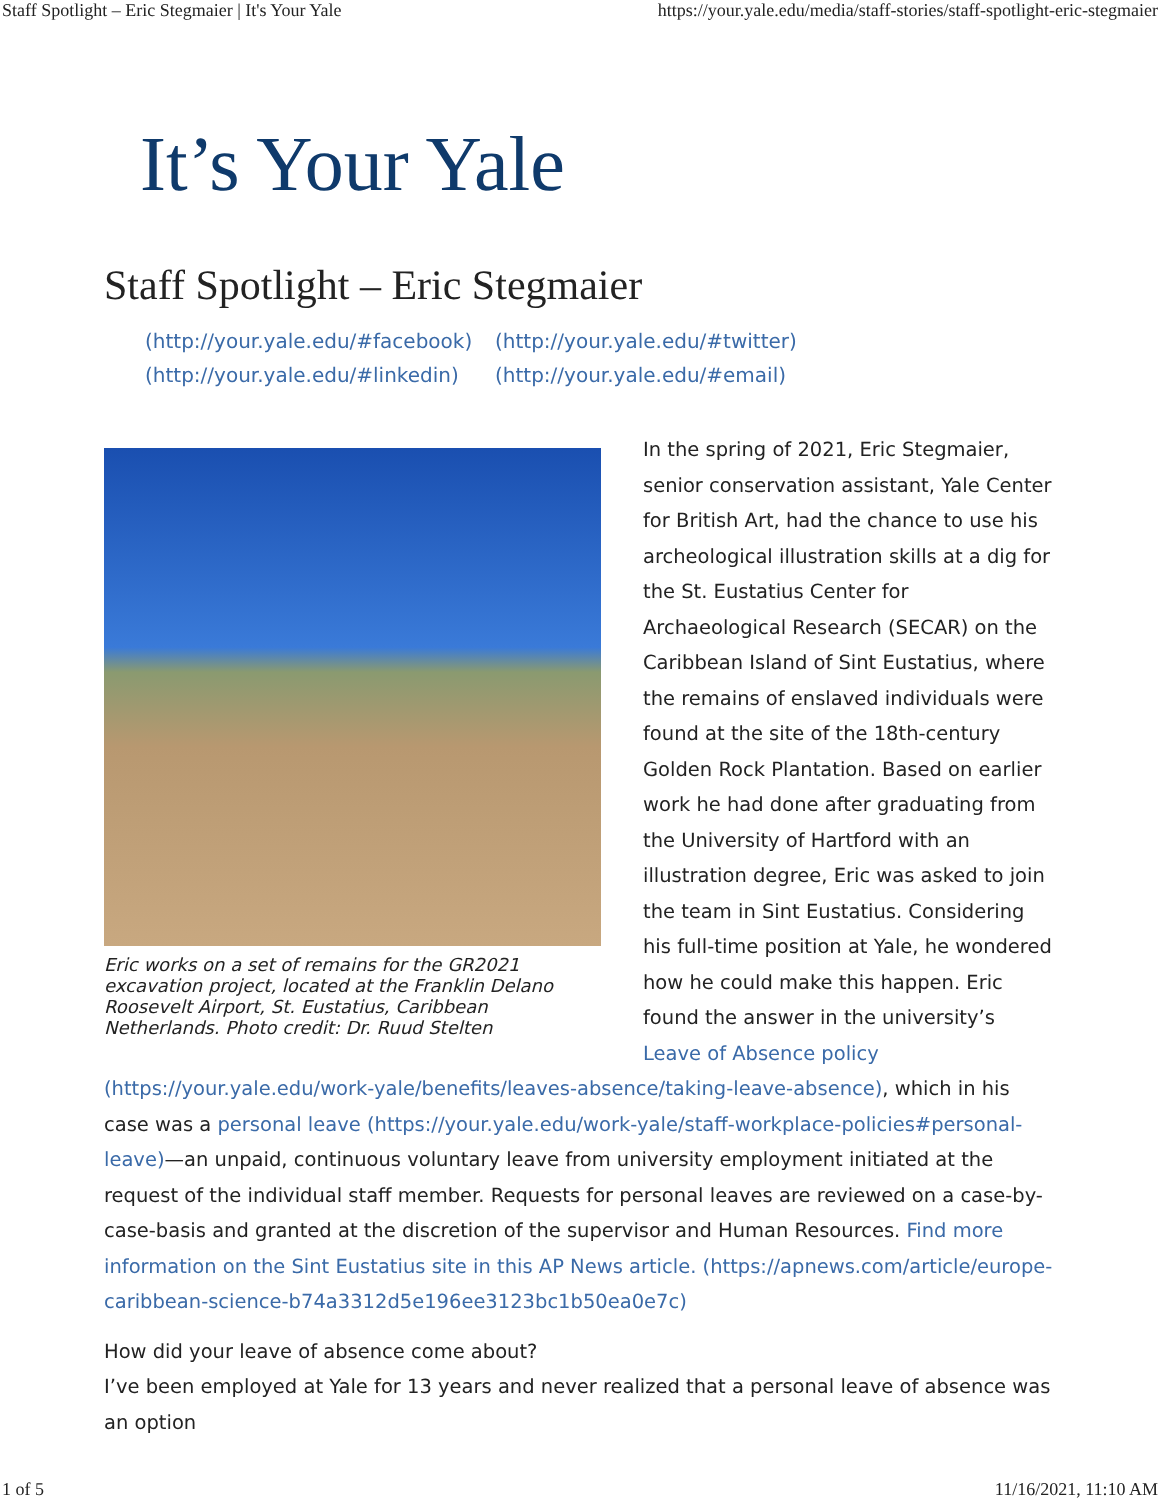Staff Spotlight – Eric Stegmaier | It's Your Yale https://your.yale.edu/media/staff-stories/staff-spotlight-eric-stegmaier
It’s Your Yale
Staff Spotlight – Eric Stegmaier
(http://your.yale.edu/#facebook) (http://your.yale.edu/#twitter) (http://your.yale.edu/#linkedin) (http://your.yale.edu/#email)
Eric works on a set of remains for the GR2021 excavation project, located at the Franklin Delano Roosevelt Airport, St. Eustatius, Caribbean Netherlands. Photo credit: Dr. Ruud Stelten
In the spring of 2021, Eric Stegmaier, senior conservation assistant, Yale Center for British Art, had the chance to use his archeological illustration skills at a dig for the St. Eustatius Center for Archaeological Research (SECAR) on the Caribbean Island of Sint Eustatius, where the remains of enslaved individuals were found at the site of the 18th-century Golden Rock Plantation. Based on earlier work he had done after graduating from the University of Hartford with an illustration degree, Eric was asked to join the team in Sint Eustatius. Considering his full-time position at Yale, he wondered how he could make this happen. Eric found the answer in the university’s Leave of Absence policy (https://your.yale.edu/work-yale/benefits/leaves-absence/taking-leave-absence), which in his case was a personal leave (https://your.yale.edu/work-yale/staff-workplace-policies#personal-leave)—an unpaid, continuous voluntary leave from university employment initiated at the request of the individual staff member. Requests for personal leaves are reviewed on a case-by-case-basis and granted at the discretion of the supervisor and Human Resources. Find more information on the Sint Eustatius site in this AP News article. (https://apnews.com/article/europe-caribbean-science-b74a3312d5e196ee3123bc1b50ea0e7c)
How did your leave of absence come about?
I’ve been employed at Yale for 13 years and never realized that a personal leave of absence was an option
1 of 5 11/16/2021, 11:10 AM